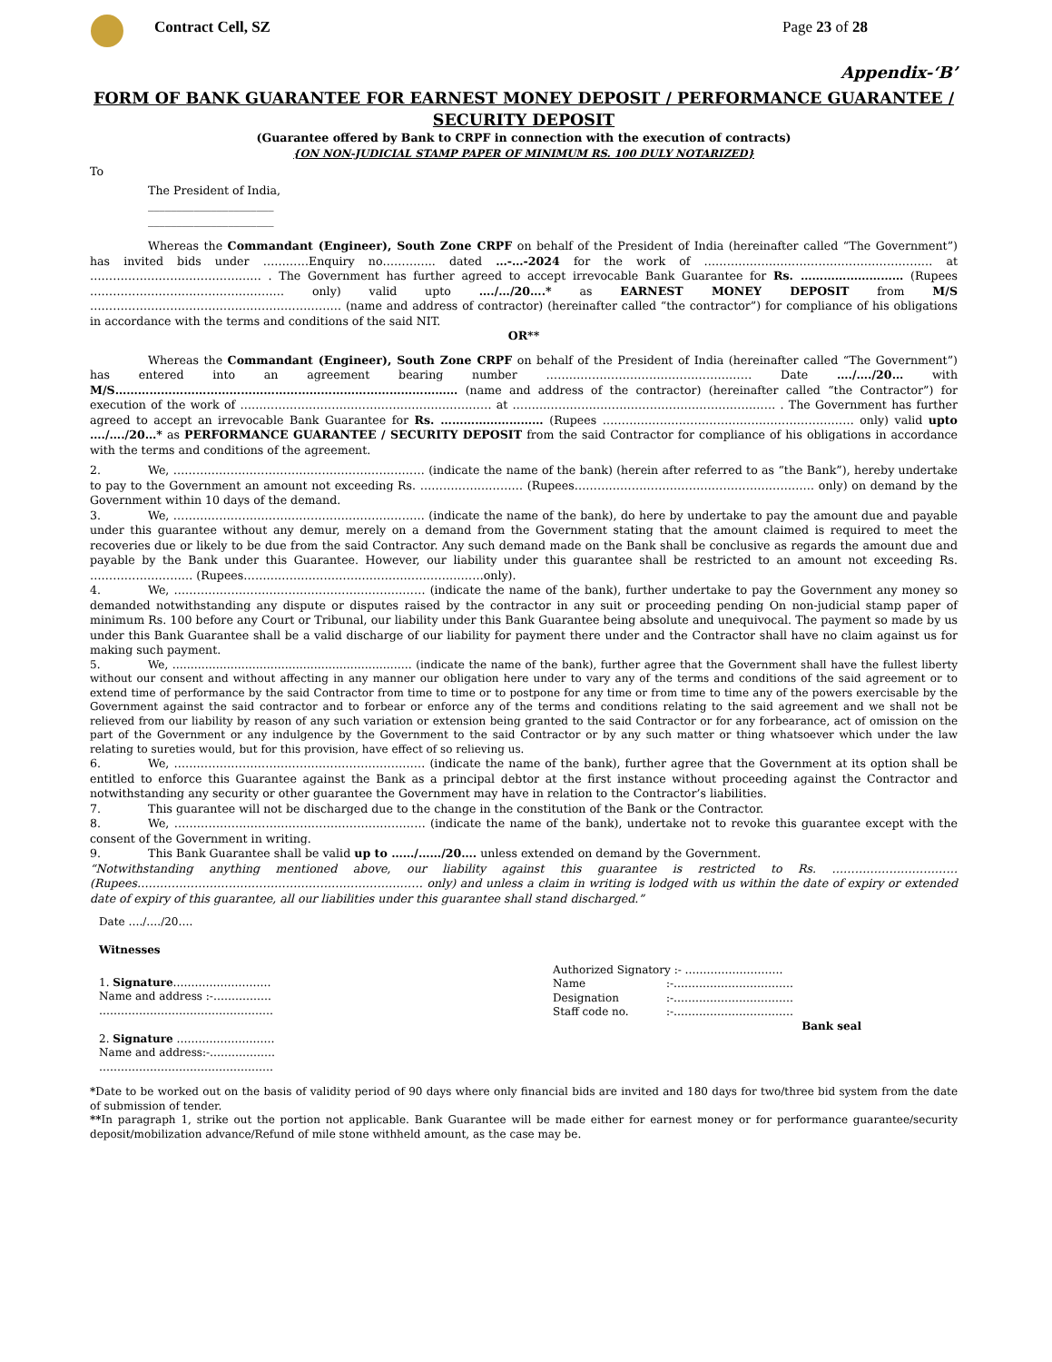Contract Cell, SZ Page 23 of 28
Appendix-‘B’
FORM OF BANK GUARANTEE FOR EARNEST MONEY DEPOSIT / PERFORMANCE GUARANTEE / SECURITY DEPOSIT
(Guarantee offered by Bank to CRPF in connection with the execution of contracts)
{ON NON-JUDICIAL STAMP PAPER OF MINIMUM RS. 100 DULY NOTARIZED}
To
The President of India,
______________________
______________________
Whereas the Commandant (Engineer), South Zone CRPF on behalf of the President of India (hereinafter called “The Government”) has invited bids under …………Enquiry no………….. dated …-…-2024 for the work of …………………………………………………… at ……………………………………… . The Government has further agreed to accept irrevocable Bank Guarantee for Rs. ……………………… (Rupees …………………………………………… only) valid upto …./…/20….* as EARNEST MONEY DEPOSIT from M/S ………………………………………………………… (name and address of contractor) (hereinafter called “the contractor”) for compliance of his obligations in accordance with the terms and conditions of the said NIT.
OR**
Whereas the Commandant (Engineer), South Zone CRPF on behalf of the President of India (hereinafter called “The Government”) has entered into an agreement bearing number ……………………………………………… Date …./…./20… with M/S……………………………………………………………………………… (name and address of the contractor) (hereinafter called “the Contractor”) for execution of the work of ………………………………………………………… at …………………………………………………………… . The Government has further agreed to accept an irrevocable Bank Guarantee for Rs. ……………………… (Rupees ………………………………………………………… only) valid upto …./…./20…* as PERFORMANCE GUARANTEE / SECURITY DEPOSIT from the said Contractor for compliance of his obligations in accordance with the terms and conditions of the agreement.
2. We, ………………………………………………………… (indicate the name of the bank) (herein after referred to as “the Bank”), hereby undertake to pay to the Government an amount not exceeding Rs. ……………………… (Rupees……………………………………………………… only) on demand by the Government within 10 days of the demand.
3. We, ………………………………………………………… (indicate the name of the bank), do here by undertake to pay the amount due and payable under this guarantee without any demur, merely on a demand from the Government stating that the amount claimed is required to meet the recoveries due or likely to be due from the said Contractor. Any such demand made on the Bank shall be conclusive as regards the amount due and payable by the Bank under this Guarantee. However, our liability under this guarantee shall be restricted to an amount not exceeding Rs. ……………………… (Rupees………………………………………………………only).
4. We, ………………………………………………………… (indicate the name of the bank), further undertake to pay the Government any money so demanded notwithstanding any dispute or disputes raised by the contractor in any suit or proceeding pending On non-judicial stamp paper of minimum Rs. 100 before any Court or Tribunal, our liability under this Bank Guarantee being absolute and unequivocal. The payment so made by us under this Bank Guarantee shall be a valid discharge of our liability for payment there under and the Contractor shall have no claim against us for making such payment.
5. We, ………………………………………………………… (indicate the name of the bank), further agree that the Government shall have the fullest liberty without our consent and without affecting in any manner our obligation here under to vary any of the terms and conditions of the said agreement or to extend time of performance by the said Contractor from time to time or to postpone for any time or from time to time any of the powers exercisable by the Government against the said contractor and to forbear or enforce any of the terms and conditions relating to the said agreement and we shall not be relieved from our liability by reason of any such variation or extension being granted to the said Contractor or for any forbearance, act of omission on the part of the Government or any indulgence by the Government to the said Contractor or by any such matter or thing whatsoever which under the law relating to sureties would, but for this provision, have effect of so relieving us.
6. We, ………………………………………………………… (indicate the name of the bank), further agree that the Government at its option shall be entitled to enforce this Guarantee against the Bank as a principal debtor at the first instance without proceeding against the Contractor and notwithstanding any security or other guarantee the Government may have in relation to the Contractor’s liabilities.
7. This guarantee will not be discharged due to the change in the constitution of the Bank or the Contractor.
8. We, ………………………………………………………… (indicate the name of the bank), undertake not to revoke this guarantee except with the consent of the Government in writing.
9. This Bank Guarantee shall be valid up to ……/……/20…. unless extended on demand by the Government.
“Notwithstanding anything mentioned above, our liability against this guarantee is restricted to Rs. …………………………… (Rupees………………………………………………………………… only) and unless a claim in writing is lodged with us within the date of expiry or extended date of expiry of this guarantee, all our liabilities under this guarantee shall stand discharged.”
Date …./…./20….
Witnesses
1. Signature………………………
Name and address :-…………….
…………………………………………
2. Signature ………………………
Name and address:-………………
…………………………………………
Authorized Signatory :- ………………………
| Name | :-…………………………… |
| Designation | :-…………………………… |
| Staff code no. | :-…………………………… |
Bank seal
*Date to be worked out on the basis of validity period of 90 days where only financial bids are invited and 180 days for two/three bid system from the date of submission of tender.
**In paragraph 1, strike out the portion not applicable. Bank Guarantee will be made either for earnest money or for performance guarantee/security deposit/mobilization advance/Refund of mile stone withheld amount, as the case may be.